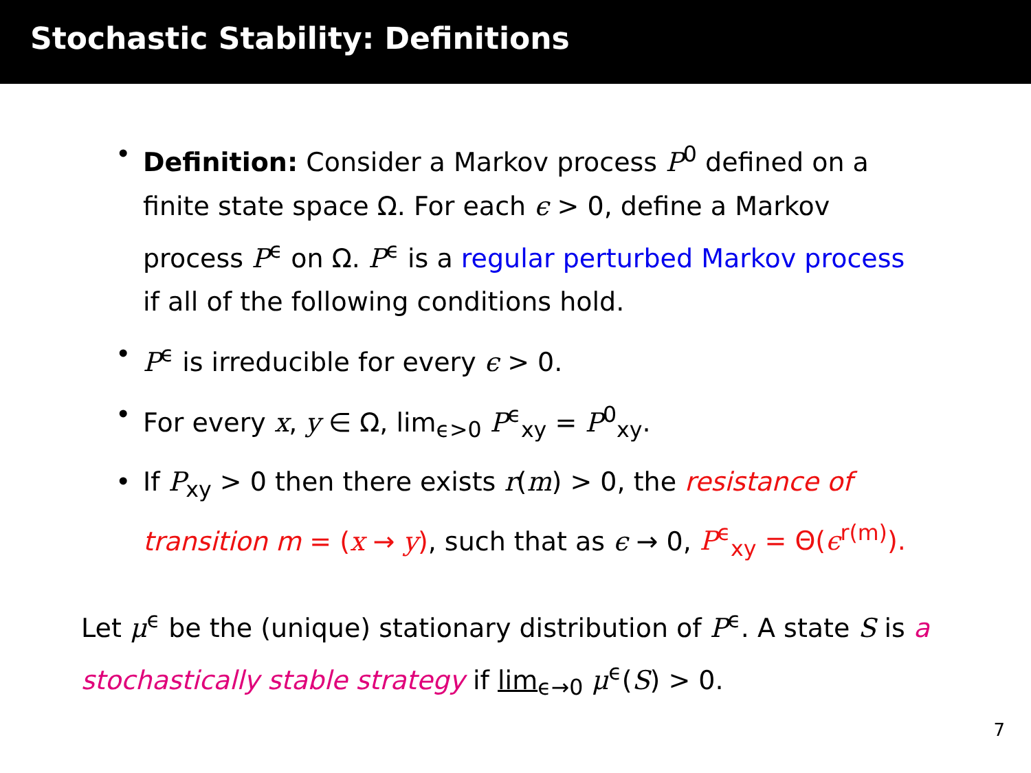Stochastic Stability: Definitions
• Definition: Consider a Markov process P<sup>0</sup> defined on a finite state space Ω. For each ϵ > 0, define a Markov process P<sup>ϵ</sup> on Ω. P<sup>ϵ</sup> is a regular perturbed Markov process if all of the following conditions hold.
• P<sup>ϵ</sup> is irreducible for every ϵ > 0.
• For every x, y ∈ Ω, lim<sub>ϵ>0</sub> P<sup>ϵ</sup><sub>xy</sub> = P<sup>0</sup><sub>xy</sub>.
• If P<sub>xy</sub> > 0 then there exists r(m) > 0, the resistance of transition m = (x → y), such that as ϵ → 0, P<sup>ϵ</sup><sub>xy</sub> = Θ(ϵ<sup>r(m)</sup>).
Let μ<sup>ϵ</sup> be the (unique) stationary distribution of P<sup>ϵ</sup>. A state S is a stochastically stable strategy if lim<sub>ϵ→0</sub> μ<sup>ϵ</sup>(S) > 0.
7